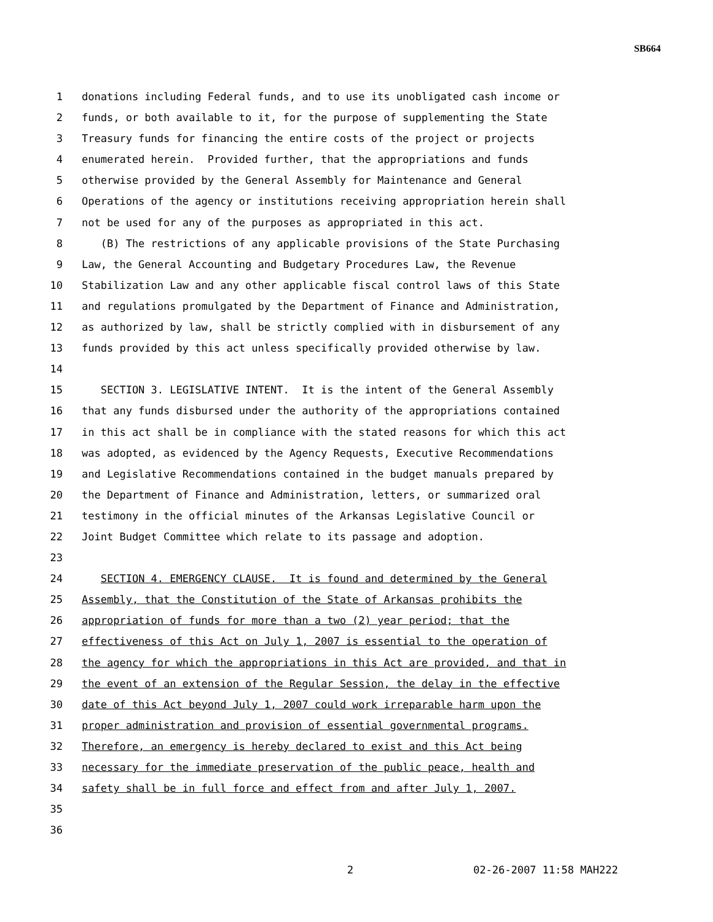SB664
1 donations including Federal funds, and to use its unobligated cash income or
2 funds, or both available to it, for the purpose of supplementing the State
3 Treasury funds for financing the entire costs of the project or projects
4 enumerated herein. Provided further, that the appropriations and funds
5 otherwise provided by the General Assembly for Maintenance and General
6 Operations of the agency or institutions receiving appropriation herein shall
7 not be used for any of the purposes as appropriated in this act.
8 (B) The restrictions of any applicable provisions of the State Purchasing
9 Law, the General Accounting and Budgetary Procedures Law, the Revenue
10 Stabilization Law and any other applicable fiscal control laws of this State
11 and regulations promulgated by the Department of Finance and Administration,
12 as authorized by law, shall be strictly complied with in disbursement of any
13 funds provided by this act unless specifically provided otherwise by law.
14
15 SECTION 3. LEGISLATIVE INTENT. It is the intent of the General Assembly
16 that any funds disbursed under the authority of the appropriations contained
17 in this act shall be in compliance with the stated reasons for which this act
18 was adopted, as evidenced by the Agency Requests, Executive Recommendations
19 and Legislative Recommendations contained in the budget manuals prepared by
20 the Department of Finance and Administration, letters, or summarized oral
21 testimony in the official minutes of the Arkansas Legislative Council or
22 Joint Budget Committee which relate to its passage and adoption.
23
24 SECTION 4. EMERGENCY CLAUSE. It is found and determined by the General
25 Assembly, that the Constitution of the State of Arkansas prohibits the
26 appropriation of funds for more than a two (2) year period; that the
27 effectiveness of this Act on July 1, 2007 is essential to the operation of
28 the agency for which the appropriations in this Act are provided, and that in
29 the event of an extension of the Regular Session, the delay in the effective
30 date of this Act beyond July 1, 2007 could work irreparable harm upon the
31 proper administration and provision of essential governmental programs.
32 Therefore, an emergency is hereby declared to exist and this Act being
33 necessary for the immediate preservation of the public peace, health and
34 safety shall be in full force and effect from and after July 1, 2007.
35
36
2 02-26-2007 11:58 MAH222